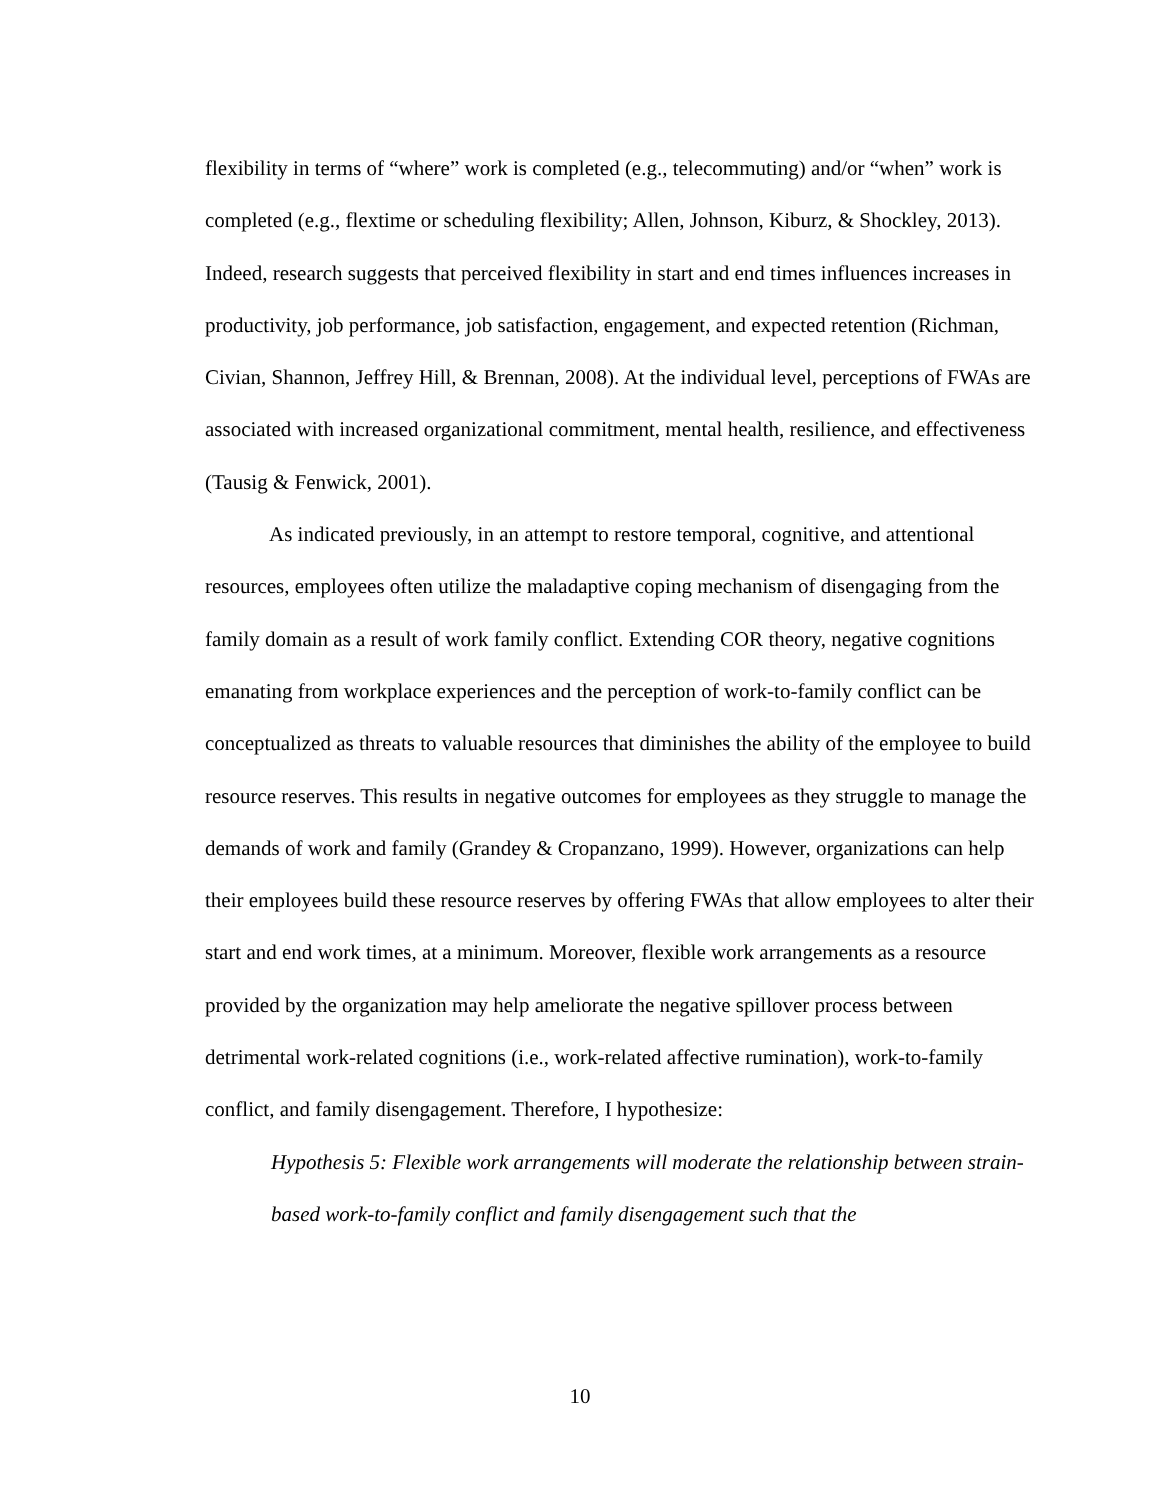flexibility in terms of “where” work is completed (e.g., telecommuting) and/or “when” work is completed (e.g., flextime or scheduling flexibility; Allen, Johnson, Kiburz, & Shockley, 2013). Indeed, research suggests that perceived flexibility in start and end times influences increases in productivity, job performance, job satisfaction, engagement, and expected retention (Richman, Civian, Shannon, Jeffrey Hill, & Brennan, 2008). At the individual level, perceptions of FWAs are associated with increased organizational commitment, mental health, resilience, and effectiveness (Tausig & Fenwick, 2001).
As indicated previously, in an attempt to restore temporal, cognitive, and attentional resources, employees often utilize the maladaptive coping mechanism of disengaging from the family domain as a result of work family conflict. Extending COR theory, negative cognitions emanating from workplace experiences and the perception of work-to-family conflict can be conceptualized as threats to valuable resources that diminishes the ability of the employee to build resource reserves. This results in negative outcomes for employees as they struggle to manage the demands of work and family (Grandey & Cropanzano, 1999). However, organizations can help their employees build these resource reserves by offering FWAs that allow employees to alter their start and end work times, at a minimum. Moreover, flexible work arrangements as a resource provided by the organization may help ameliorate the negative spillover process between detrimental work-related cognitions (i.e., work-related affective rumination), work-to-family conflict, and family disengagement. Therefore, I hypothesize:
Hypothesis 5: Flexible work arrangements will moderate the relationship between strain-based work-to-family conflict and family disengagement such that the
10